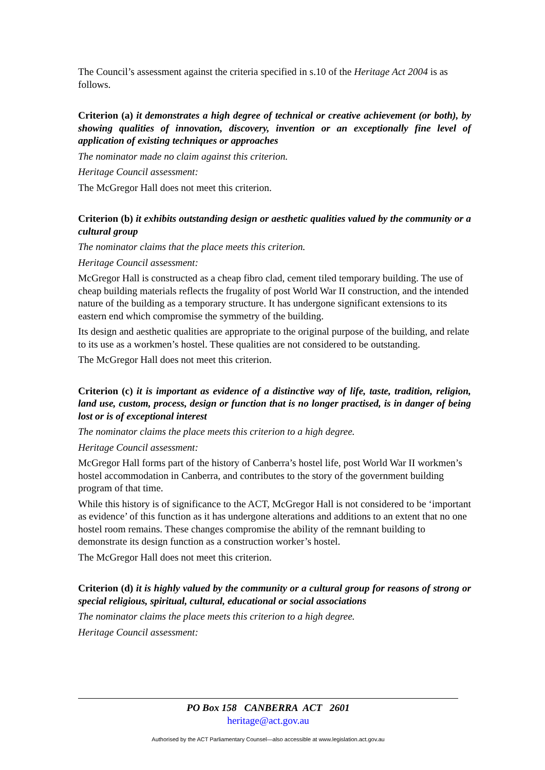The Council’s assessment against the criteria specified in s.10 of the Heritage Act 2004 is as follows.
Criterion (a) it demonstrates a high degree of technical or creative achievement (or both), by showing qualities of innovation, discovery, invention or an exceptionally fine level of application of existing techniques or approaches
The nominator made no claim against this criterion.
Heritage Council assessment:
The McGregor Hall does not meet this criterion.
Criterion (b) it exhibits outstanding design or aesthetic qualities valued by the community or a cultural group
The nominator claims that the place meets this criterion.
Heritage Council assessment:
McGregor Hall is constructed as a cheap fibro clad, cement tiled temporary building. The use of cheap building materials reflects the frugality of post World War II construction, and the intended nature of the building as a temporary structure. It has undergone significant extensions to its eastern end which compromise the symmetry of the building.
Its design and aesthetic qualities are appropriate to the original purpose of the building, and relate to its use as a workmen’s hostel. These qualities are not considered to be outstanding.
The McGregor Hall does not meet this criterion.
Criterion (c) it is important as evidence of a distinctive way of life, taste, tradition, religion, land use, custom, process, design or function that is no longer practised, is in danger of being lost or is of exceptional interest
The nominator claims the place meets this criterion to a high degree.
Heritage Council assessment:
McGregor Hall forms part of the history of Canberra’s hostel life, post World War II workmen’s hostel accommodation in Canberra, and contributes to the story of the government building program of that time.
While this history is of significance to the ACT, McGregor Hall is not considered to be ‘important as evidence’ of this function as it has undergone alterations and additions to an extent that no one hostel room remains. These changes compromise the ability of the remnant building to demonstrate its design function as a construction worker’s hostel.
The McGregor Hall does not meet this criterion.
Criterion (d) it is highly valued by the community or a cultural group for reasons of strong or special religious, spiritual, cultural, educational or social associations
The nominator claims the place meets this criterion to a high degree.
Heritage Council assessment:
PO Box 158 CANBERRA ACT 2601
heritage@act.gov.au
Authorised by the ACT Parliamentary Counsel—also accessible at www.legislation.act.gov.au